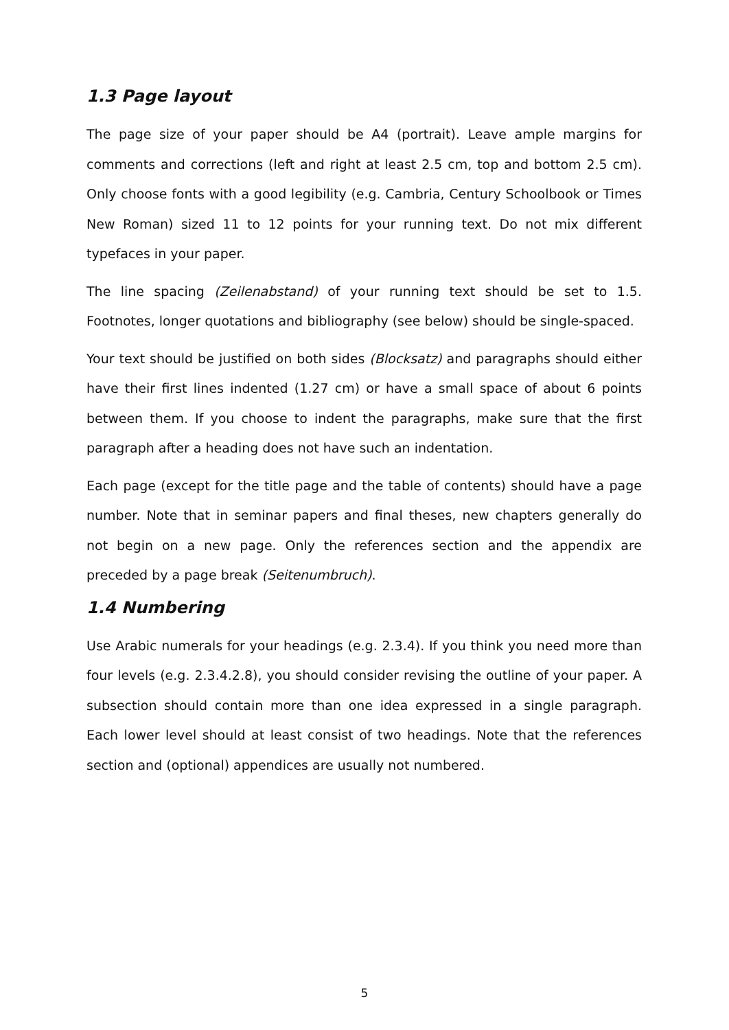1.3 Page layout
The page size of your paper should be A4 (portrait). Leave ample margins for comments and corrections (left and right at least 2.5 cm, top and bottom 2.5 cm). Only choose fonts with a good legibility (e.g. Cambria, Century Schoolbook or Times New Roman) sized 11 to 12 points for your running text. Do not mix different typefaces in your paper.
The line spacing (Zeilenabstand) of your running text should be set to 1.5. Footnotes, longer quotations and bibliography (see below) should be single-spaced.
Your text should be justified on both sides (Blocksatz) and paragraphs should either have their first lines indented (1.27 cm) or have a small space of about 6 points between them. If you choose to indent the paragraphs, make sure that the first paragraph after a heading does not have such an indentation.
Each page (except for the title page and the table of contents) should have a page number. Note that in seminar papers and final theses, new chapters generally do not begin on a new page. Only the references section and the appendix are preceded by a page break (Seitenumbruch).
1.4 Numbering
Use Arabic numerals for your headings (e.g. 2.3.4). If you think you need more than four levels (e.g. 2.3.4.2.8), you should consider revising the outline of your paper. A subsection should contain more than one idea expressed in a single paragraph. Each lower level should at least consist of two headings. Note that the references section and (optional) appendices are usually not numbered.
5